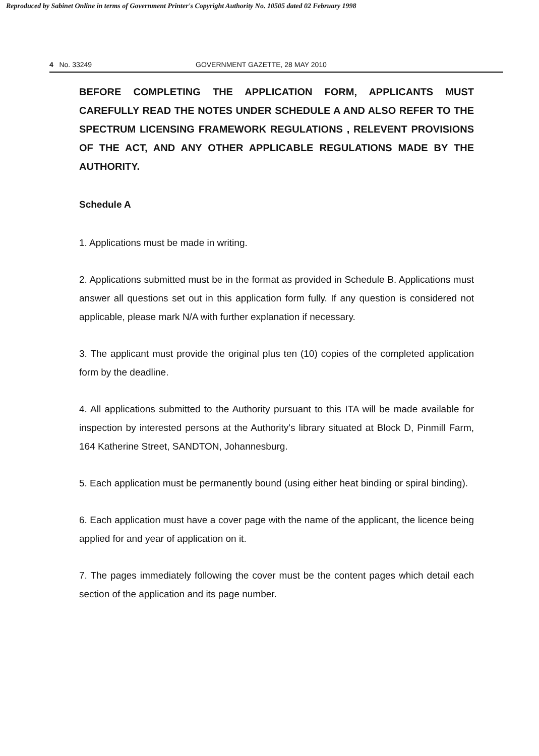Reproduced by Sabinet Online in terms of Government Printer's Copyright Authority No. 10505 dated 02 February 1998
4 No. 33249 GOVERNMENT GAZETTE, 28 MAY 2010
BEFORE COMPLETING THE APPLICATION FORM, APPLICANTS MUST CAREFULLY READ THE NOTES UNDER SCHEDULE A AND ALSO REFER TO THE SPECTRUM LICENSING FRAMEWORK REGULATIONS , RELEVENT PROVISIONS OF THE ACT, AND ANY OTHER APPLICABLE REGULATIONS MADE BY THE AUTHORITY.
Schedule A
1. Applications must be made in writing.
2. Applications submitted must be in the format as provided in Schedule B. Applications must answer all questions set out in this application form fully. If any question is considered not applicable, please mark N/A with further explanation if necessary.
3. The applicant must provide the original plus ten (10) copies of the completed application form by the deadline.
4. All applications submitted to the Authority pursuant to this ITA will be made available for inspection by interested persons at the Authority's library situated at Block D, Pinmill Farm, 164 Katherine Street, SANDTON, Johannesburg.
5. Each application must be permanently bound (using either heat binding or spiral binding).
6. Each application must have a cover page with the name of the applicant, the licence being applied for and year of application on it.
7. The pages immediately following the cover must be the content pages which detail each section of the application and its page number.